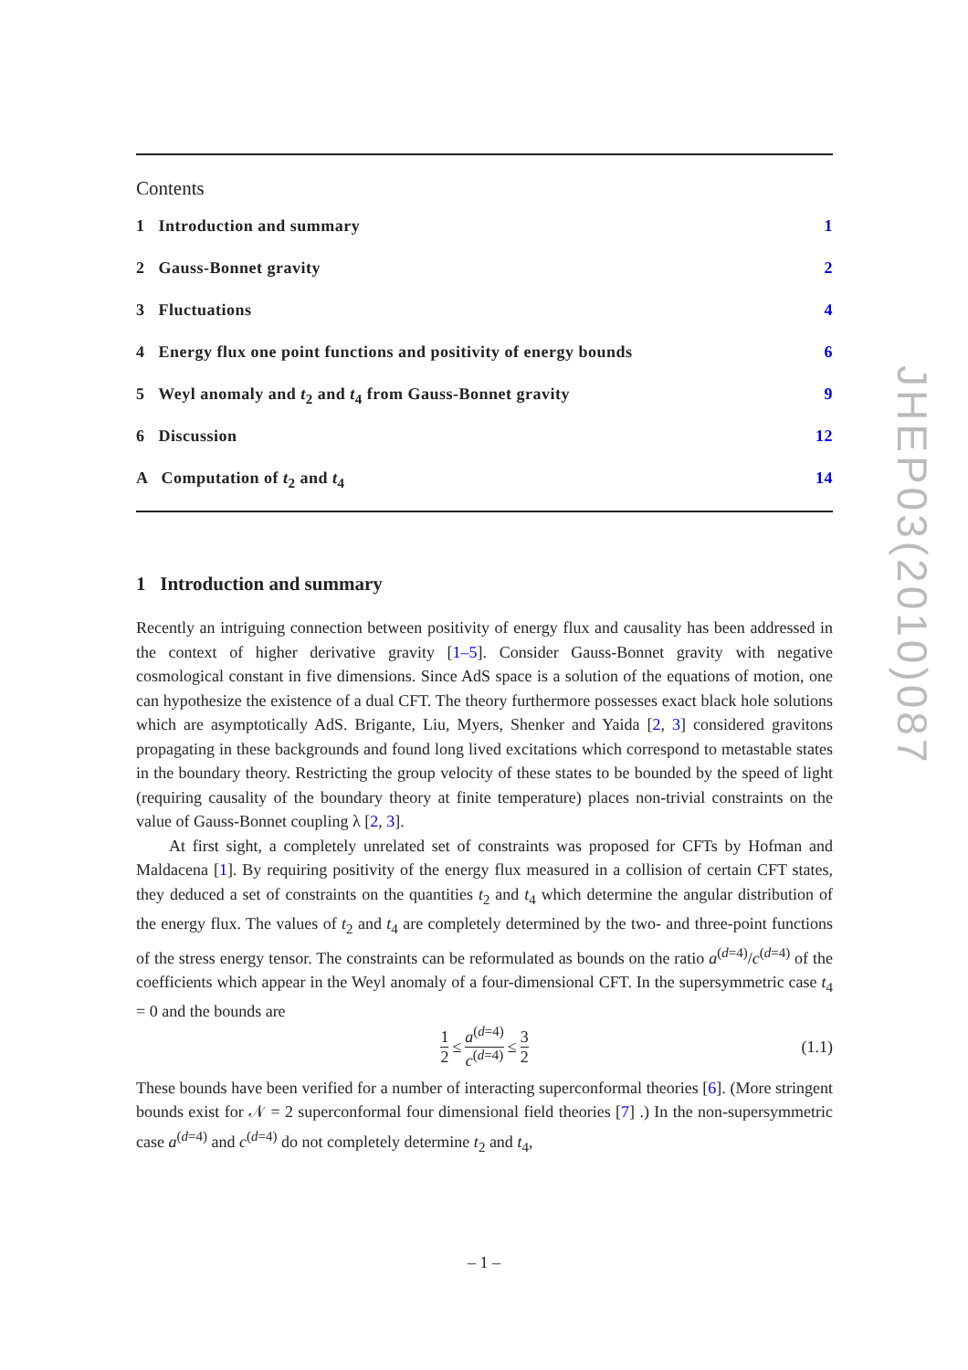JHEP03(2010)087
Contents
1 Introduction and summary 1
2 Gauss-Bonnet gravity 2
3 Fluctuations 4
4 Energy flux one point functions and positivity of energy bounds 6
5 Weyl anomaly and t<sub>2</sub> and t<sub>4</sub> from Gauss-Bonnet gravity 9
6 Discussion 12
A Computation of t<sub>2</sub> and t<sub>4</sub> 14
1 Introduction and summary
Recently an intriguing connection between positivity of energy flux and causality has been addressed in the context of higher derivative gravity [1–5]. Consider Gauss-Bonnet gravity with negative cosmological constant in five dimensions. Since AdS space is a solution of the equations of motion, one can hypothesize the existence of a dual CFT. The theory furthermore possesses exact black hole solutions which are asymptotically AdS. Brigante, Liu, Myers, Shenker and Yaida [2, 3] considered gravitons propagating in these backgrounds and found long lived excitations which correspond to metastable states in the boundary theory. Restricting the group velocity of these states to be bounded by the speed of light (requiring causality of the boundary theory at finite temperature) places non-trivial constraints on the value of Gauss-Bonnet coupling λ [2, 3].
At first sight, a completely unrelated set of constraints was proposed for CFTs by Hofman and Maldacena [1]. By requiring positivity of the energy flux measured in a collision of certain CFT states, they deduced a set of constraints on the quantities t<sub>2</sub> and t<sub>4</sub> which determine the angular distribution of the energy flux. The values of t<sub>2</sub> and t<sub>4</sub> are completely determined by the two- and three-point functions of the stress energy tensor. The constraints can be reformulated as bounds on the ratio a<sup>(d=4)</sup>/c<sup>(d=4)</sup> of the coefficients which appear in the Weyl anomaly of a four-dimensional CFT. In the supersymmetric case t<sub>4</sub> = 0 and the bounds are
1 2 ≤ a<sup>(d=4)</sup> c<sup>(d=4)</sup> ≤ 3 2 (1.1)
These bounds have been verified for a number of interacting superconformal theories [6]. (More stringent bounds exist for 𝒩 = 2 superconformal four dimensional field theories [7] .) In the non-supersymmetric case a<sup>(d=4)</sup> and c<sup>(d=4)</sup> do not completely determine t<sub>2</sub> and t<sub>4</sub>,
– 1 –